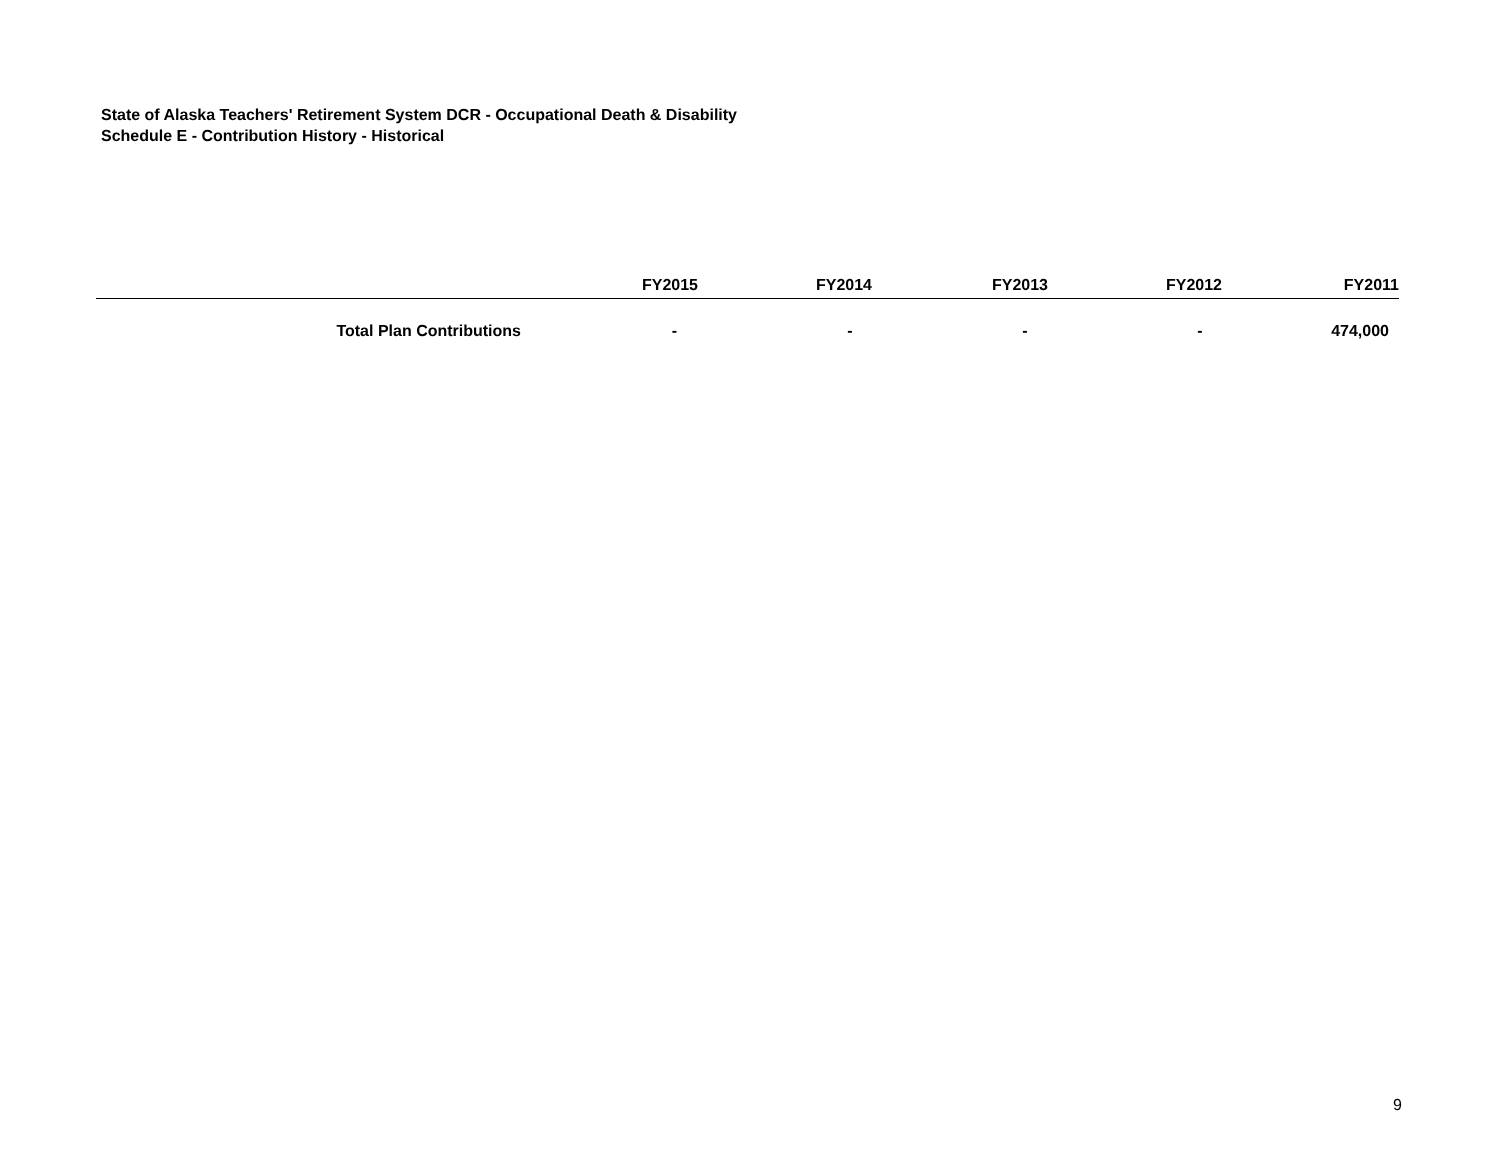State of Alaska Teachers' Retirement System DCR - Occupational Death & Disability
Schedule E - Contribution History - Historical
| | FY2015 | FY2014 | FY2013 | FY2012 | FY2011 |
| --- | --- | --- | --- | --- | --- |
| Total Plan Contributions | - | - | - | - | 474,000 |
9